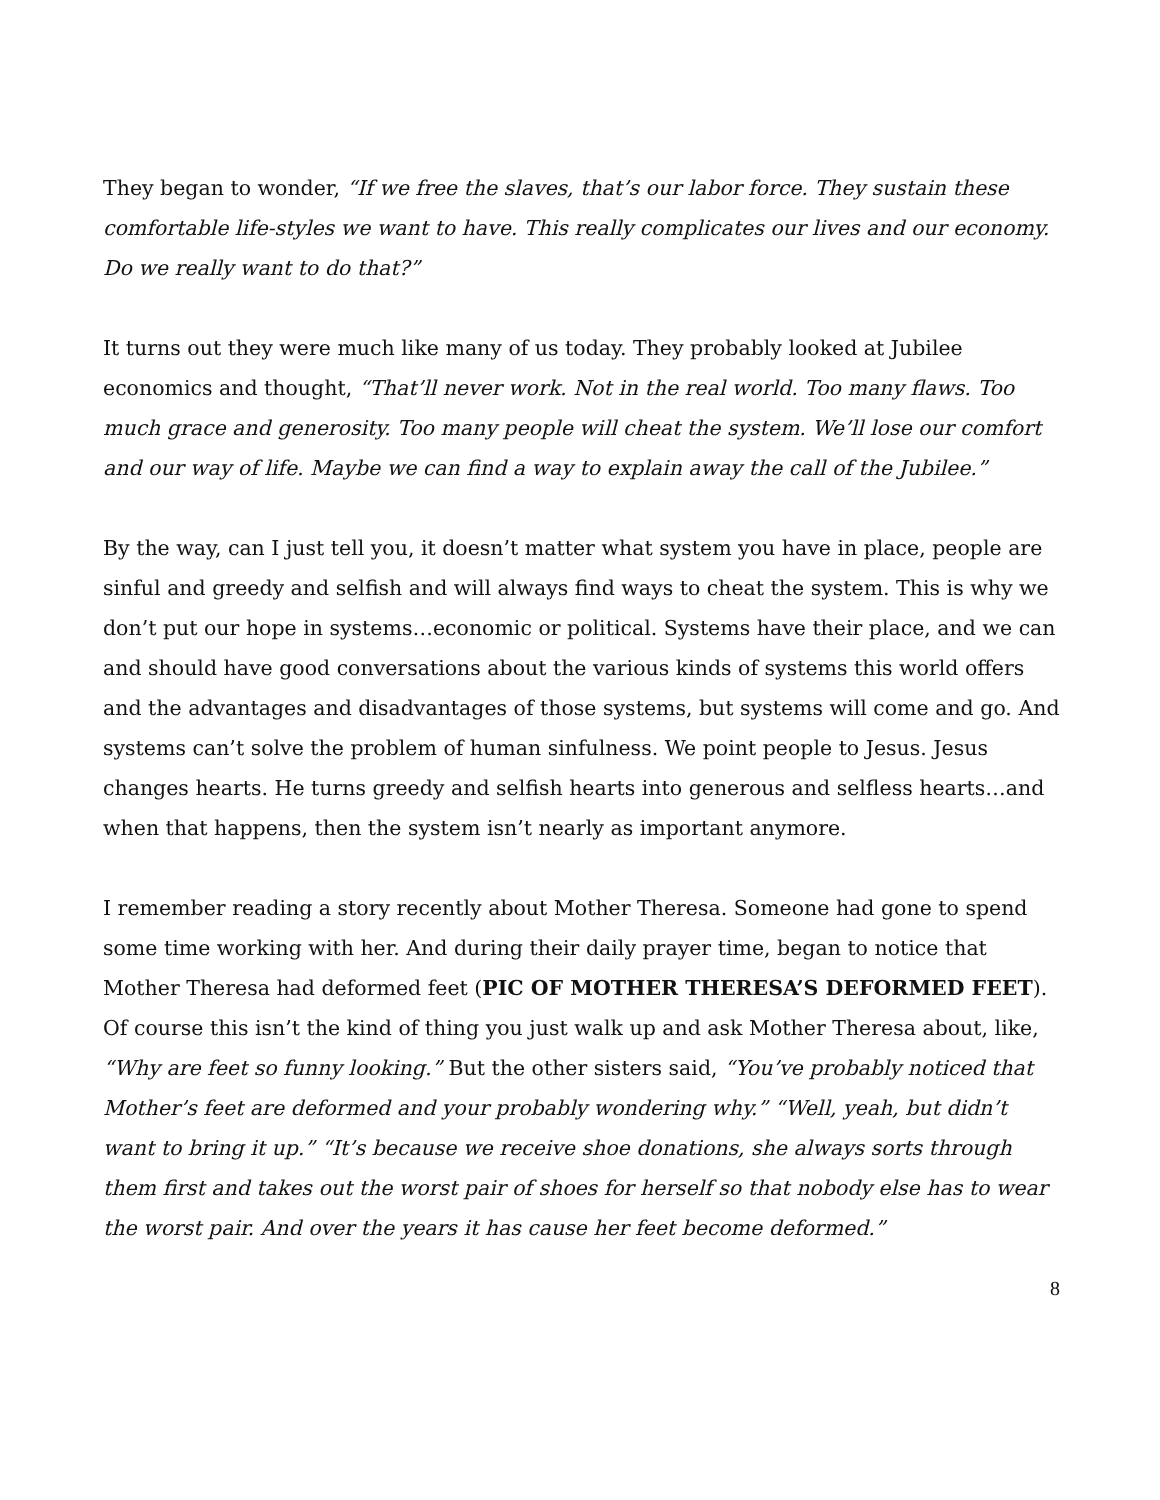They began to wonder, “If we free the slaves, that’s our labor force. They sustain these comfortable life-styles we want to have. This really complicates our lives and our economy. Do we really want to do that?”
It turns out they were much like many of us today. They probably looked at Jubilee economics and thought, “That’ll never work. Not in the real world. Too many flaws. Too much grace and generosity. Too many people will cheat the system. We’ll lose our comfort and our way of life. Maybe we can find a way to explain away the call of the Jubilee.”
By the way, can I just tell you, it doesn’t matter what system you have in place, people are sinful and greedy and selfish and will always find ways to cheat the system. This is why we don’t put our hope in systems…economic or political. Systems have their place, and we can and should have good conversations about the various kinds of systems this world offers and the advantages and disadvantages of those systems, but systems will come and go. And systems can’t solve the problem of human sinfulness. We point people to Jesus. Jesus changes hearts. He turns greedy and selfish hearts into generous and selfless hearts…and when that happens, then the system isn’t nearly as important anymore.
I remember reading a story recently about Mother Theresa. Someone had gone to spend some time working with her. And during their daily prayer time, began to notice that Mother Theresa had deformed feet (PIC OF MOTHER THERESA’S DEFORMED FEET). Of course this isn’t the kind of thing you just walk up and ask Mother Theresa about, like, “Why are feet so funny looking.” But the other sisters said, “You’ve probably noticed that Mother’s feet are deformed and your probably wondering why.” “Well, yeah, but didn’t want to bring it up.” “It’s because we receive shoe donations, she always sorts through them first and takes out the worst pair of shoes for herself so that nobody else has to wear the worst pair. And over the years it has cause her feet become deformed.”
8